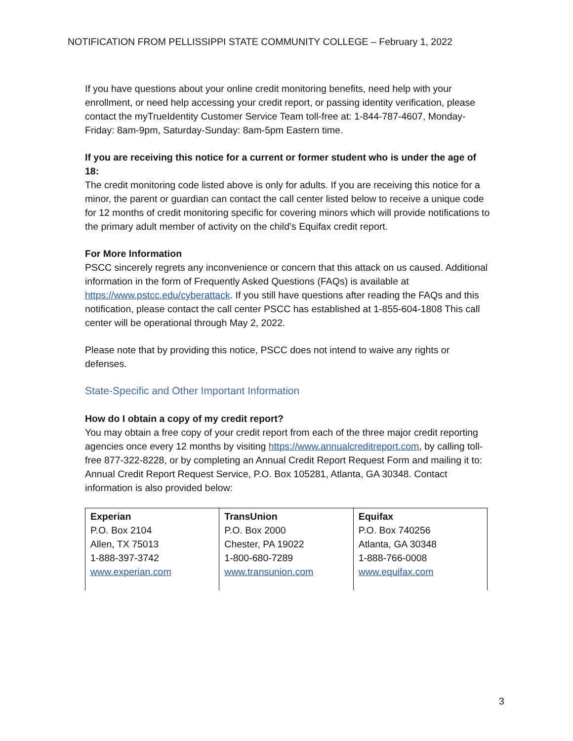NOTIFICATION FROM PELLISSIPPI STATE COMMUNITY COLLEGE – February 1, 2022
If you have questions about your online credit monitoring benefits, need help with your enrollment, or need help accessing your credit report, or passing identity verification, please contact the myTrueIdentity Customer Service Team toll-free at: 1-844-787-4607, Monday-Friday: 8am-9pm, Saturday-Sunday: 8am-5pm Eastern time.
If you are receiving this notice for a current or former student who is under the age of 18:
The credit monitoring code listed above is only for adults. If you are receiving this notice for a minor, the parent or guardian can contact the call center listed below to receive a unique code for 12 months of credit monitoring specific for covering minors which will provide notifications to the primary adult member of activity on the child’s Equifax credit report.
For More Information
PSCC sincerely regrets any inconvenience or concern that this attack on us caused. Additional information in the form of Frequently Asked Questions (FAQs) is available at https://www.pstcc.edu/cyberattack. If you still have questions after reading the FAQs and this notification, please contact the call center PSCC has established at 1-855-604-1808 This call center will be operational through May 2, 2022.
Please note that by providing this notice, PSCC does not intend to waive any rights or defenses.
State-Specific and Other Important Information
How do I obtain a copy of my credit report?
You may obtain a free copy of your credit report from each of the three major credit reporting agencies once every 12 months by visiting https://www.annualcreditreport.com, by calling toll-free 877-322-8228, or by completing an Annual Credit Report Request Form and mailing it to: Annual Credit Report Request Service, P.O. Box 105281, Atlanta, GA 30348. Contact information is also provided below:
| Experian P.O. Box 2104 Allen, TX 75013 1-888-397-3742 www.experian.com | TransUnion P.O. Box 2000 Chester, PA 19022 1-800-680-7289 www.transunion.com | Equifax P.O. Box 740256 Atlanta, GA 30348 1-888-766-0008 www.equifax.com |
3